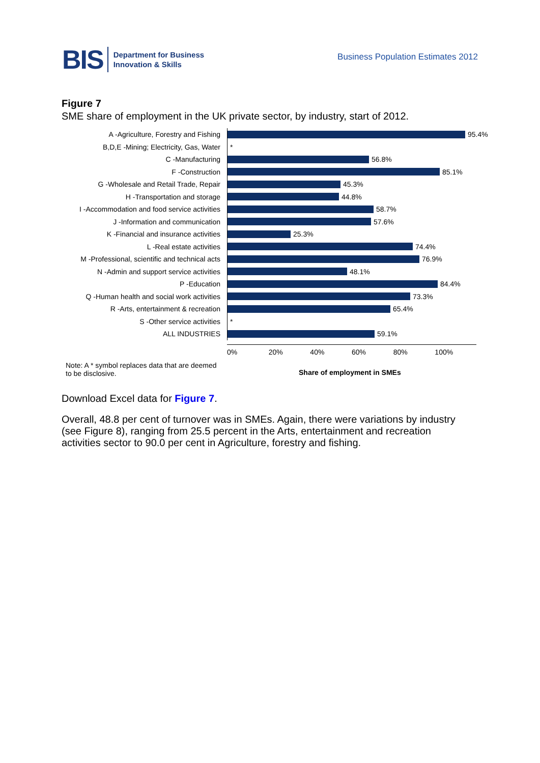BIS Department for Business
Innovation & Skills
Business Population Estimates 2012
Figure 7
SME share of employment in the UK private sector, by industry, start of 2012.
A -Agriculture, Forestry and Fishing
95.4%
B,D,E -Mining; Electricity, Gas, Water
*
C -Manufacturing
56.8%
F -Construction
85.1%
G -Wholesale and Retail Trade, Repair
45.3%
H -Transportation and storage
44.8%
I -Accommodation and food service activities
58.7%
J -Information and communication
57.6%
K -Financial and insurance activities
25.3%
L -Real estate activities
74.4%
M -Professional, scientific and technical acts
76.9%
N -Admin and support service activities
48.1%
P -Education
84.4%
Q -Human health and social work activities
73.3%
R -Arts, entertainment & recreation
65.4%
S -Other service activities
*
ALL INDUSTRIES
59.1%
0% 20% 40% 60% 80% 100%
Note: A * symbol replaces data that are deemed to be disclosive.
Share of employment in SMEs
Download Excel data for Figure 7.
Overall, 48.8 per cent of turnover was in SMEs. Again, there were variations by industry (see Figure 8), ranging from 25.5 percent in the Arts, entertainment and recreation activities sector to 90.0 per cent in Agriculture, forestry and fishing.